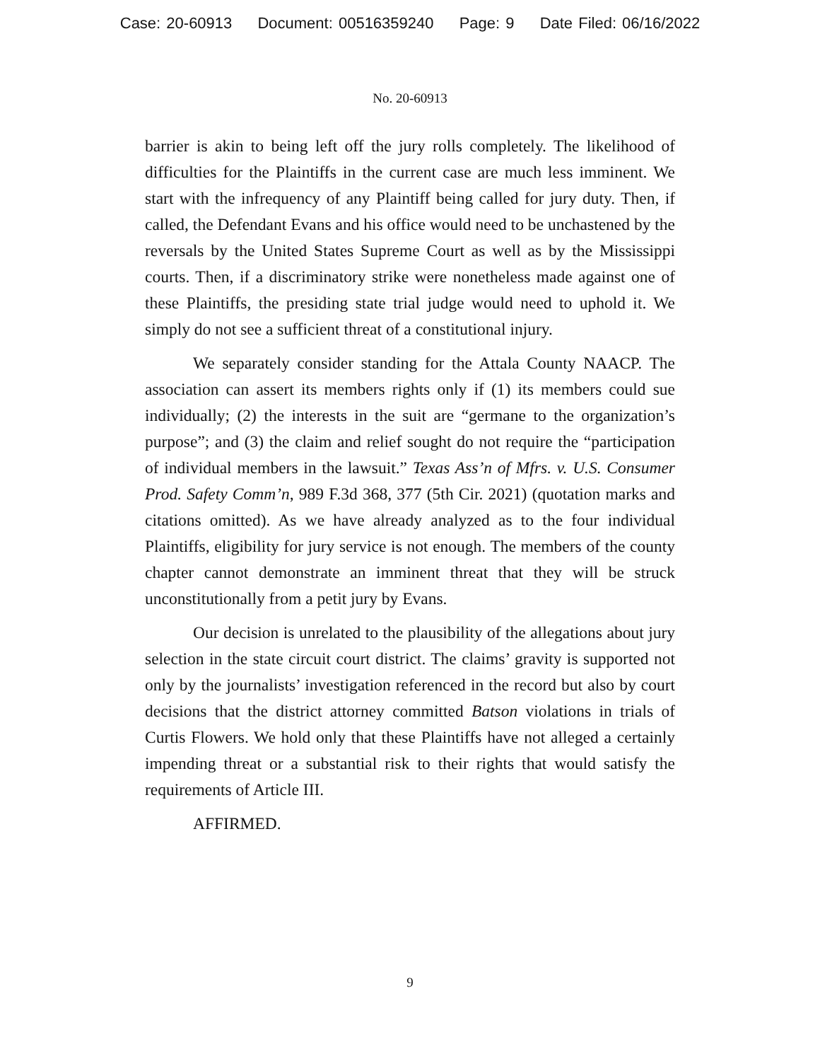Case: 20-60913 Document: 00516359240 Page: 9 Date Filed: 06/16/2022
No. 20-60913
barrier is akin to being left off the jury rolls completely. The likelihood of difficulties for the Plaintiffs in the current case are much less imminent. We start with the infrequency of any Plaintiff being called for jury duty. Then, if called, the Defendant Evans and his office would need to be unchastened by the reversals by the United States Supreme Court as well as by the Mississippi courts. Then, if a discriminatory strike were nonetheless made against one of these Plaintiffs, the presiding state trial judge would need to uphold it. We simply do not see a sufficient threat of a constitutional injury.
We separately consider standing for the Attala County NAACP. The association can assert its members rights only if (1) its members could sue individually; (2) the interests in the suit are “germane to the organization’s purpose”; and (3) the claim and relief sought do not require the “participation of individual members in the lawsuit.” Texas Ass’n of Mfrs. v. U.S. Consumer Prod. Safety Comm’n, 989 F.3d 368, 377 (5th Cir. 2021) (quotation marks and citations omitted). As we have already analyzed as to the four individual Plaintiffs, eligibility for jury service is not enough. The members of the county chapter cannot demonstrate an imminent threat that they will be struck unconstitutionally from a petit jury by Evans.
Our decision is unrelated to the plausibility of the allegations about jury selection in the state circuit court district. The claims’ gravity is supported not only by the journalists’ investigation referenced in the record but also by court decisions that the district attorney committed Batson violations in trials of Curtis Flowers. We hold only that these Plaintiffs have not alleged a certainly impending threat or a substantial risk to their rights that would satisfy the requirements of Article III.
AFFIRMED.
9